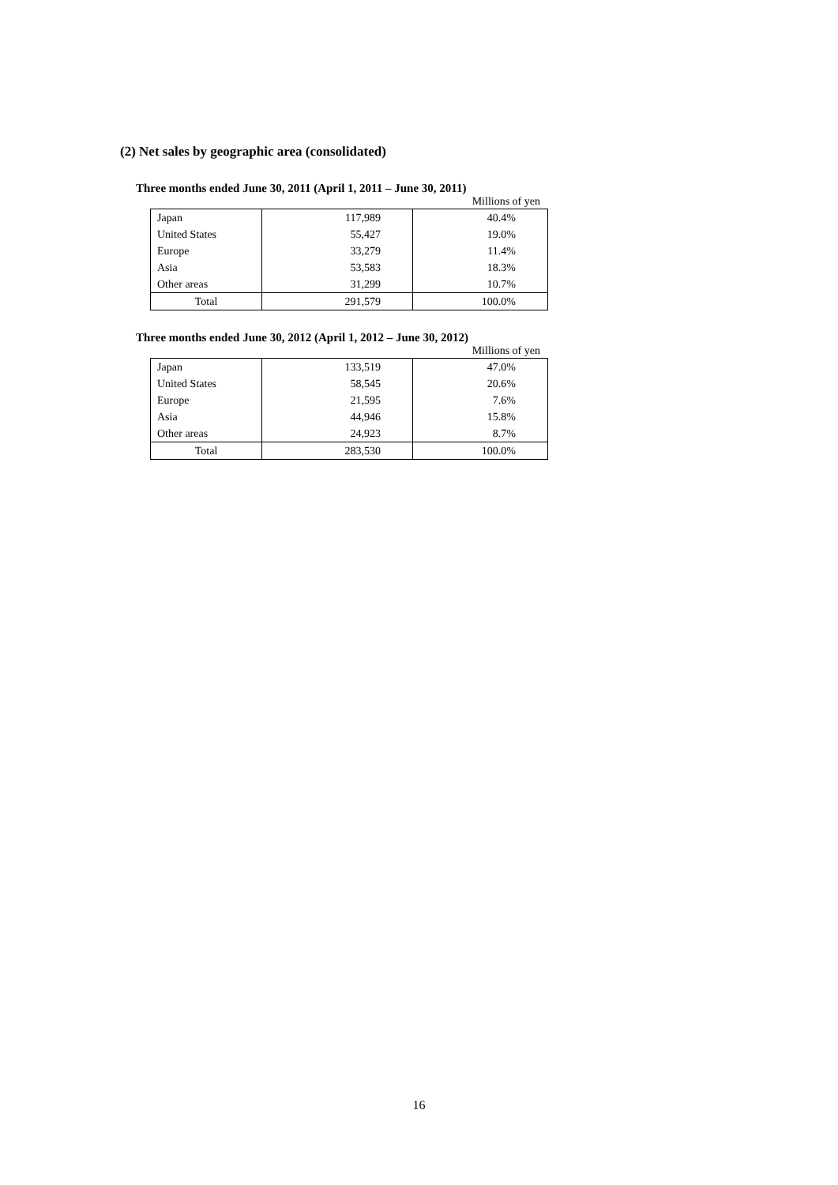(2) Net sales by geographic area (consolidated)
Three months ended June 30, 2011 (April 1, 2011 – June 30, 2011)
Millions of yen
| Japan | 117,989 | 40.4% |
| United States | 55,427 | 19.0% |
| Europe | 33,279 | 11.4% |
| Asia | 53,583 | 18.3% |
| Other areas | 31,299 | 10.7% |
| Total | 291,579 | 100.0% |
Three months ended June 30, 2012 (April 1, 2012 – June 30, 2012)
Millions of yen
| Japan | 133,519 | 47.0% |
| United States | 58,545 | 20.6% |
| Europe | 21,595 | 7.6% |
| Asia | 44,946 | 15.8% |
| Other areas | 24,923 | 8.7% |
| Total | 283,530 | 100.0% |
16